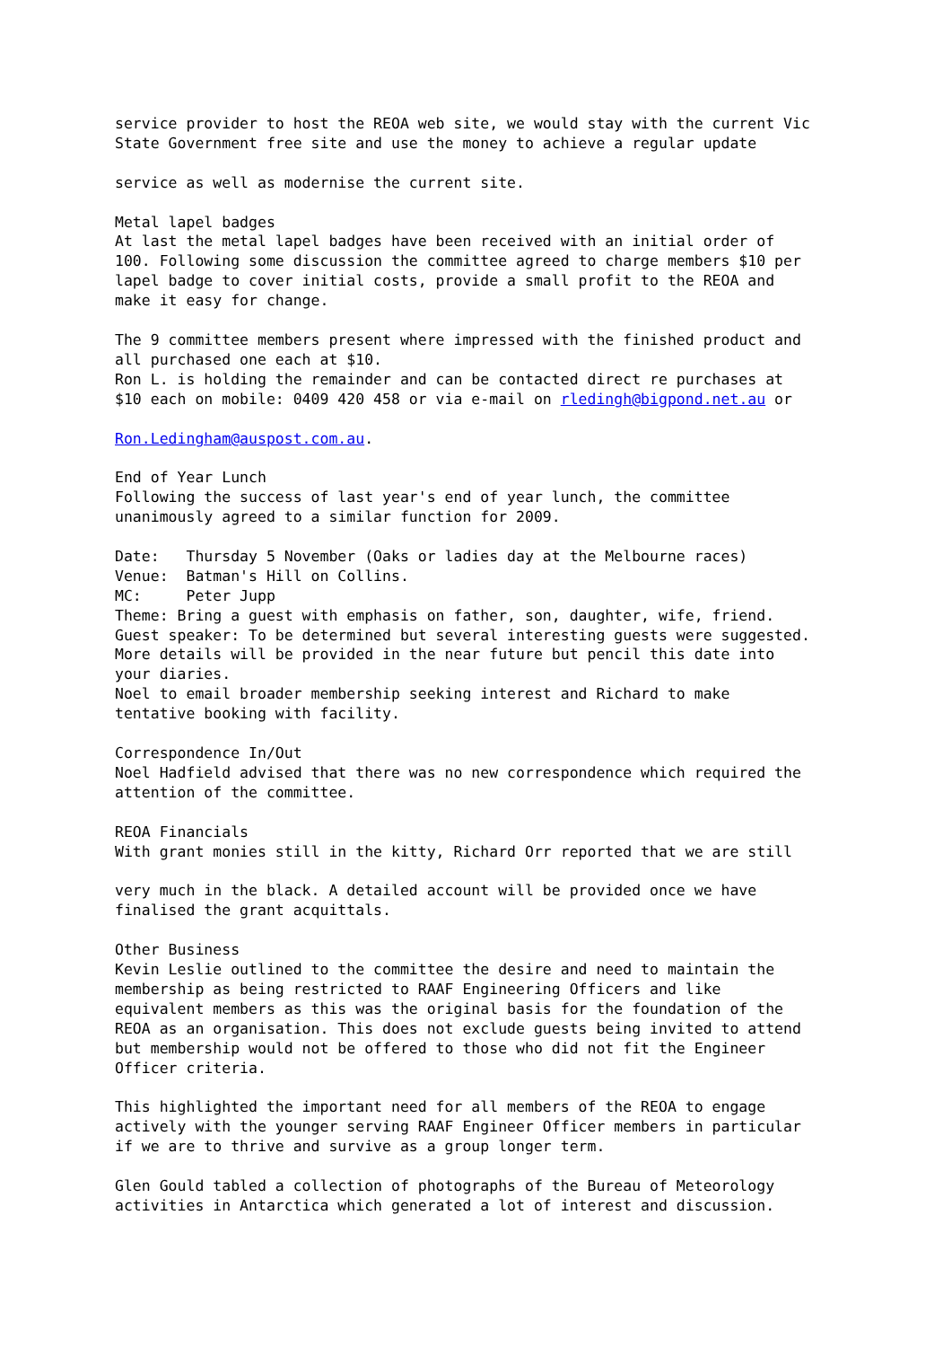service provider to host the REOA web site, we would stay with the current Vic
State Government free site and use the money to achieve a regular update

service as well as modernise the current site.

Metal lapel badges
At last the metal lapel badges have been received with an initial order of
100. Following some discussion the committee agreed to charge members $10 per
lapel badge to cover initial costs, provide a small profit to the REOA and
make it easy for change.

The 9 committee members present where impressed with the finished product and
all purchased one each at $10.
Ron L. is holding the remainder and can be contacted direct re purchases at
$10 each on mobile: 0409 420 458 or via e-mail on rledingh@bigpond.net.au or

Ron.Ledingham@auspost.com.au.

End of Year Lunch
Following the success of last year's end of year lunch, the committee
unanimously agreed to a similar function for 2009.

Date:   Thursday 5 November (Oaks or ladies day at the Melbourne races)
Venue:  Batman's Hill on Collins.
MC:     Peter Jupp
Theme: Bring a guest with emphasis on father, son, daughter, wife, friend.
Guest speaker: To be determined but several interesting guests were suggested.
More details will be provided in the near future but pencil this date into
your diaries.
Noel to email broader membership seeking interest and Richard to make
tentative booking with facility.

Correspondence In/Out
Noel Hadfield advised that there was no new correspondence which required the
attention of the committee.

REOA Financials
With grant monies still in the kitty, Richard Orr reported that we are still

very much in the black. A detailed account will be provided once we have
finalised the grant acquittals.

Other Business
Kevin Leslie outlined to the committee the desire and need to maintain the
membership as being restricted to RAAF Engineering Officers and like
equivalent members as this was the original basis for the foundation of the
REOA as an organisation. This does not exclude guests being invited to attend
but membership would not be offered to those who did not fit the Engineer
Officer criteria.

This highlighted the important need for all members of the REOA to engage
actively with the younger serving RAAF Engineer Officer members in particular
if we are to thrive and survive as a group longer term.

Glen Gould tabled a collection of photographs of the Bureau of Meteorology
activities in Antarctica which generated a lot of interest and discussion.